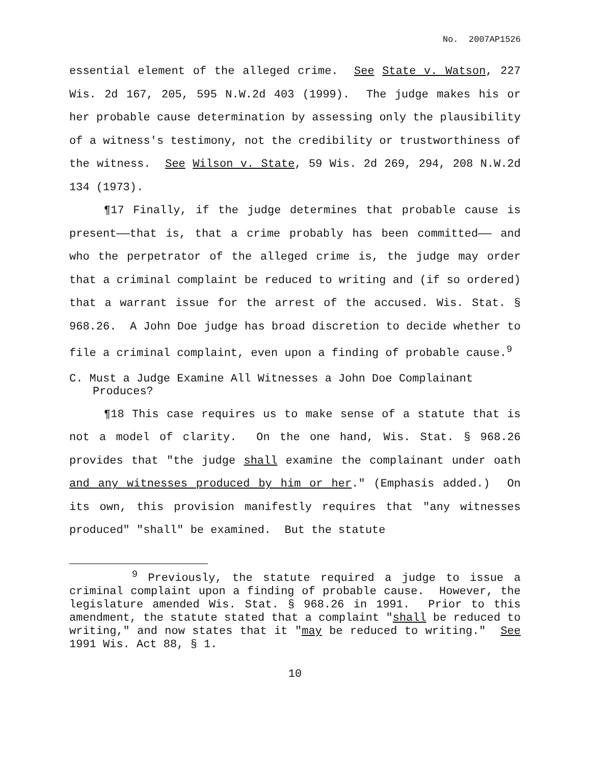No. 2007AP1526
essential element of the alleged crime. See State v. Watson, 227 Wis. 2d 167, 205, 595 N.W.2d 403 (1999). The judge makes his or her probable cause determination by assessing only the plausibility of a witness's testimony, not the credibility or trustworthiness of the witness. See Wilson v. State, 59 Wis. 2d 269, 294, 208 N.W.2d 134 (1973).
¶17 Finally, if the judge determines that probable cause is present——that is, that a crime probably has been committed—— and who the perpetrator of the alleged crime is, the judge may order that a criminal complaint be reduced to writing and (if so ordered) that a warrant issue for the arrest of the accused. Wis. Stat. § 968.26. A John Doe judge has broad discretion to decide whether to file a criminal complaint, even upon a finding of probable cause.<sup>9</sup>
C. Must a Judge Examine All Witnesses a John Doe Complainant Produces?
¶18 This case requires us to make sense of a statute that is not a model of clarity. On the one hand, Wis. Stat. § 968.26 provides that "the judge shall examine the complainant under oath and any witnesses produced by him or her." (Emphasis added.) On its own, this provision manifestly requires that "any witnesses produced" "shall" be examined. But the statute
<sup>9</sup> Previously, the statute required a judge to issue a criminal complaint upon a finding of probable cause. However, the legislature amended Wis. Stat. § 968.26 in 1991. Prior to this amendment, the statute stated that a complaint "shall be reduced to writing," and now states that it "may be reduced to writing." See 1991 Wis. Act 88, § 1.
10